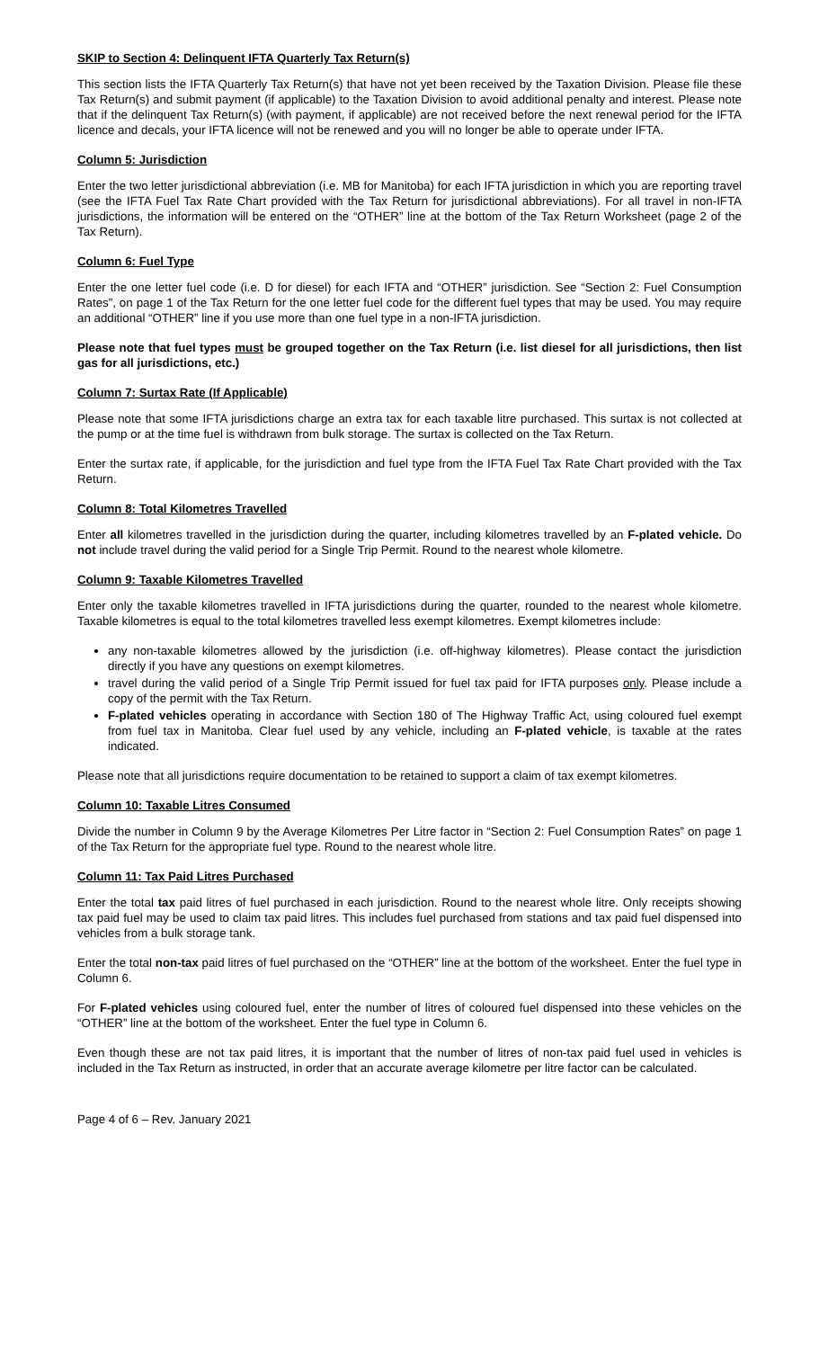SKIP to Section 4: Delinquent IFTA Quarterly Tax Return(s)
This section lists the IFTA Quarterly Tax Return(s) that have not yet been received by the Taxation Division. Please file these Tax Return(s) and submit payment (if applicable) to the Taxation Division to avoid additional penalty and interest. Please note that if the delinquent Tax Return(s) (with payment, if applicable) are not received before the next renewal period for the IFTA licence and decals, your IFTA licence will not be renewed and you will no longer be able to operate under IFTA.
Column 5: Jurisdiction
Enter the two letter jurisdictional abbreviation (i.e. MB for Manitoba) for each IFTA jurisdiction in which you are reporting travel (see the IFTA Fuel Tax Rate Chart provided with the Tax Return for jurisdictional abbreviations). For all travel in non-IFTA jurisdictions, the information will be entered on the “OTHER” line at the bottom of the Tax Return Worksheet (page 2 of the Tax Return).
Column 6: Fuel Type
Enter the one letter fuel code (i.e. D for diesel) for each IFTA and “OTHER” jurisdiction. See “Section 2: Fuel Consumption Rates”, on page 1 of the Tax Return for the one letter fuel code for the different fuel types that may be used. You may require an additional “OTHER” line if you use more than one fuel type in a non-IFTA jurisdiction.
Please note that fuel types must be grouped together on the Tax Return (i.e. list diesel for all jurisdictions, then list gas for all jurisdictions, etc.)
Column 7: Surtax Rate (If Applicable)
Please note that some IFTA jurisdictions charge an extra tax for each taxable litre purchased. This surtax is not collected at the pump or at the time fuel is withdrawn from bulk storage. The surtax is collected on the Tax Return.
Enter the surtax rate, if applicable, for the jurisdiction and fuel type from the IFTA Fuel Tax Rate Chart provided with the Tax Return.
Column 8: Total Kilometres Travelled
Enter all kilometres travelled in the jurisdiction during the quarter, including kilometres travelled by an F-plated vehicle. Do not include travel during the valid period for a Single Trip Permit. Round to the nearest whole kilometre.
Column 9: Taxable Kilometres Travelled
Enter only the taxable kilometres travelled in IFTA jurisdictions during the quarter, rounded to the nearest whole kilometre. Taxable kilometres is equal to the total kilometres travelled less exempt kilometres. Exempt kilometres include:
any non-taxable kilometres allowed by the jurisdiction (i.e. off-highway kilometres). Please contact the jurisdiction directly if you have any questions on exempt kilometres.
travel during the valid period of a Single Trip Permit issued for fuel tax paid for IFTA purposes only. Please include a copy of the permit with the Tax Return.
F-plated vehicles operating in accordance with Section 180 of The Highway Traffic Act, using coloured fuel exempt from fuel tax in Manitoba. Clear fuel used by any vehicle, including an F-plated vehicle, is taxable at the rates indicated.
Please note that all jurisdictions require documentation to be retained to support a claim of tax exempt kilometres.
Column 10: Taxable Litres Consumed
Divide the number in Column 9 by the Average Kilometres Per Litre factor in “Section 2: Fuel Consumption Rates” on page 1 of the Tax Return for the appropriate fuel type. Round to the nearest whole litre.
Column 11: Tax Paid Litres Purchased
Enter the total tax paid litres of fuel purchased in each jurisdiction. Round to the nearest whole litre. Only receipts showing tax paid fuel may be used to claim tax paid litres. This includes fuel purchased from stations and tax paid fuel dispensed into vehicles from a bulk storage tank.
Enter the total non-tax paid litres of fuel purchased on the “OTHER” line at the bottom of the worksheet. Enter the fuel type in Column 6.
For F-plated vehicles using coloured fuel, enter the number of litres of coloured fuel dispensed into these vehicles on the “OTHER” line at the bottom of the worksheet. Enter the fuel type in Column 6.
Even though these are not tax paid litres, it is important that the number of litres of non-tax paid fuel used in vehicles is included in the Tax Return as instructed, in order that an accurate average kilometre per litre factor can be calculated.
Page 4 of 6 – Rev. January 2021